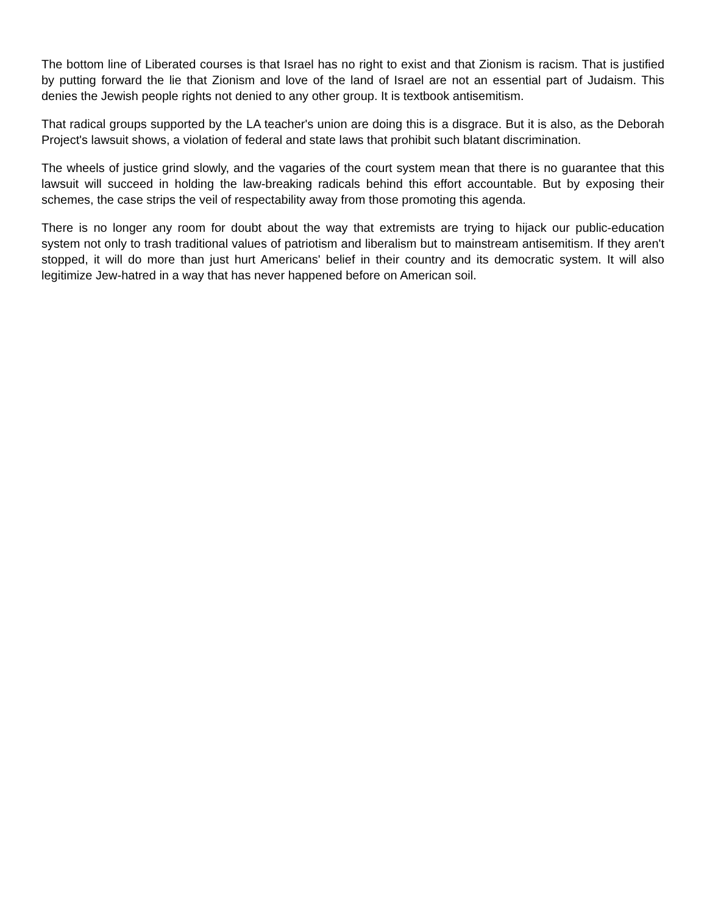The bottom line of Liberated courses is that Israel has no right to exist and that Zionism is racism. That is justified by putting forward the lie that Zionism and love of the land of Israel are not an essential part of Judaism. This denies the Jewish people rights not denied to any other group. It is textbook antisemitism.
That radical groups supported by the LA teacher's union are doing this is a disgrace. But it is also, as the Deborah Project's lawsuit shows, a violation of federal and state laws that prohibit such blatant discrimination.
The wheels of justice grind slowly, and the vagaries of the court system mean that there is no guarantee that this lawsuit will succeed in holding the law-breaking radicals behind this effort accountable. But by exposing their schemes, the case strips the veil of respectability away from those promoting this agenda.
There is no longer any room for doubt about the way that extremists are trying to hijack our public-education system not only to trash traditional values of patriotism and liberalism but to mainstream antisemitism. If they aren't stopped, it will do more than just hurt Americans' belief in their country and its democratic system. It will also legitimize Jew-hatred in a way that has never happened before on American soil.